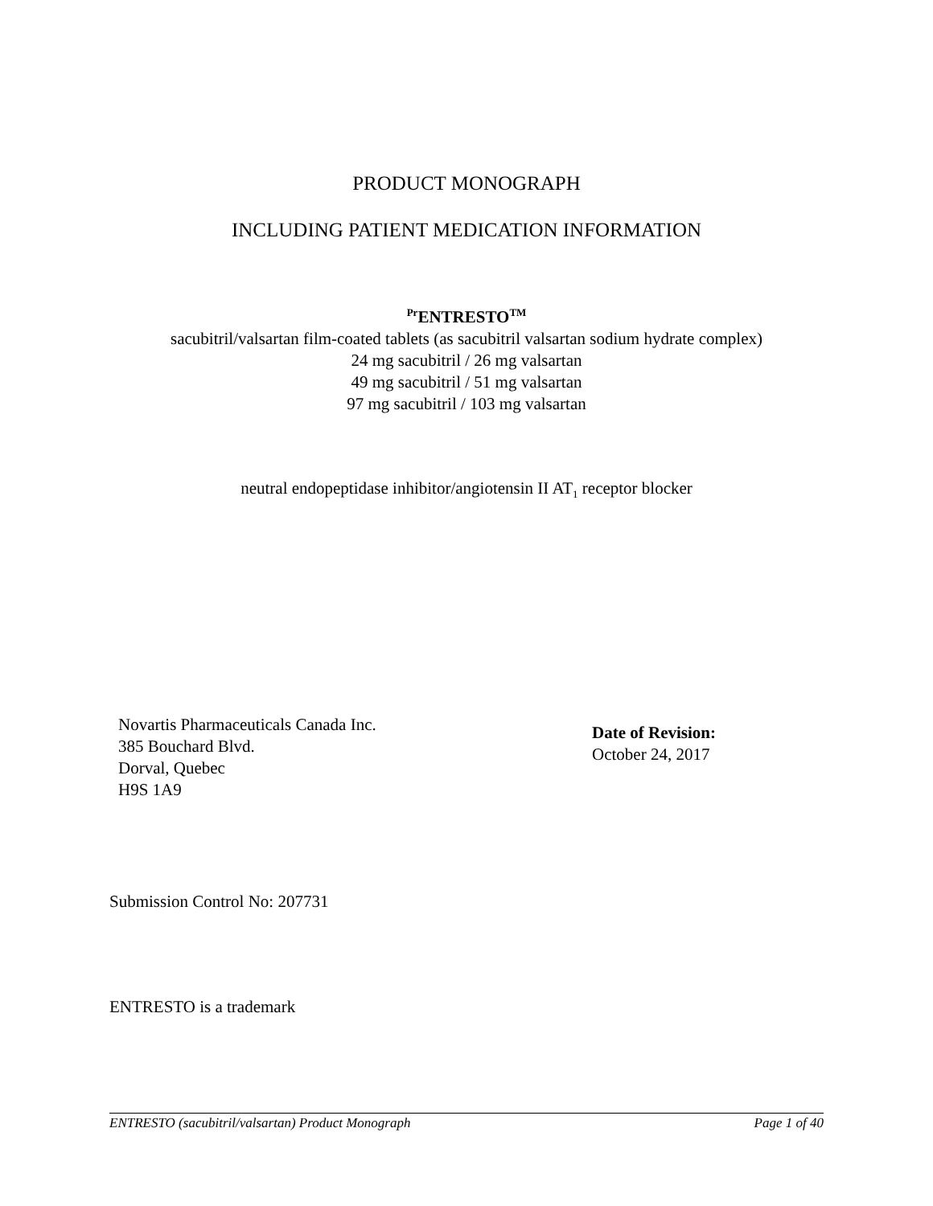PRODUCT MONOGRAPH
INCLUDING PATIENT MEDICATION INFORMATION
<sup>Pr</sup>ENTRESTO<sup>TM</sup>
sacubitril/valsartan film-coated tablets (as sacubitril valsartan sodium hydrate complex)
24 mg sacubitril / 26 mg valsartan
49 mg sacubitril / 51 mg valsartan
97 mg sacubitril / 103 mg valsartan
neutral endopeptidase inhibitor/angiotensin II AT<sub>1</sub> receptor blocker
Novartis Pharmaceuticals Canada Inc.
385 Bouchard Blvd.
Dorval, Quebec
H9S 1A9
Date of Revision:
October 24, 2017
Submission Control No: 207731
ENTRESTO is a trademark
ENTRESTO (sacubitril/valsartan) Product Monograph Page 1 of 40